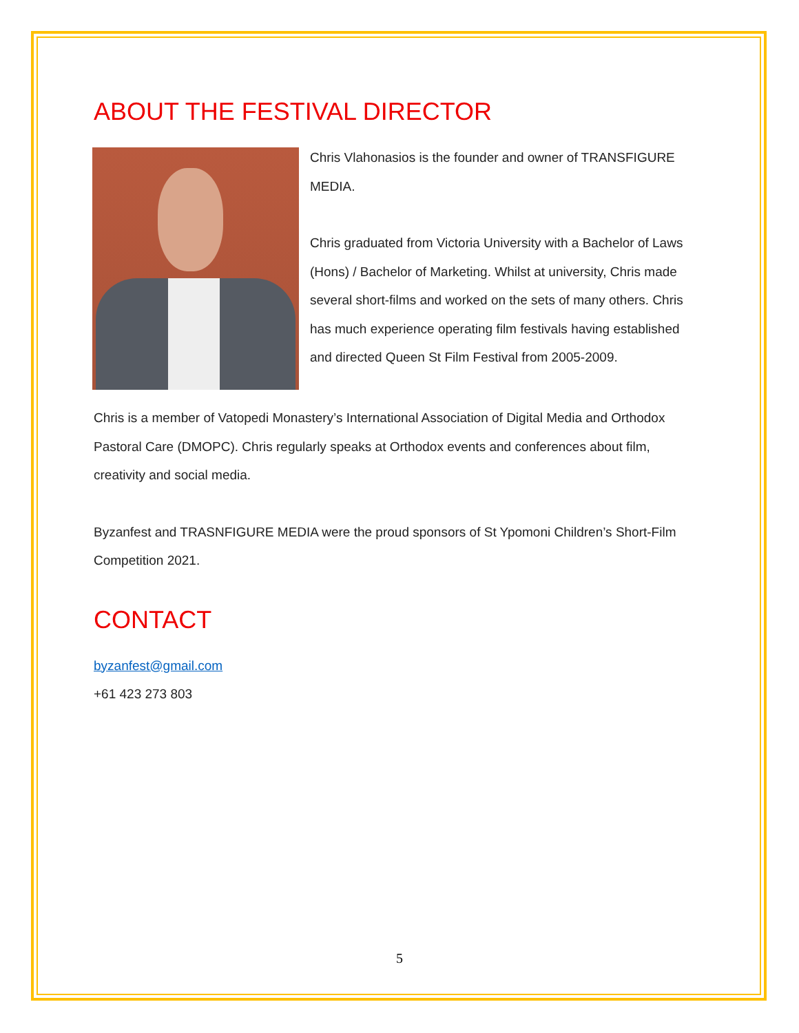ABOUT THE FESTIVAL DIRECTOR
Chris Vlahonasios is the founder and owner of TRANSFIGURE MEDIA.
Chris graduated from Victoria University with a Bachelor of Laws (Hons) / Bachelor of Marketing. Whilst at university, Chris made several short-films and worked on the sets of many others. Chris has much experience operating film festivals having established and directed Queen St Film Festival from 2005-2009.
Chris is a member of Vatopedi Monastery’s International Association of Digital Media and Orthodox Pastoral Care (DMOPC). Chris regularly speaks at Orthodox events and conferences about film, creativity and social media.
Byzanfest and TRASNFIGURE MEDIA were the proud sponsors of St Ypomoni Children’s Short-Film Competition 2021.
CONTACT
byzanfest@gmail.com
+61 423 273 803
5